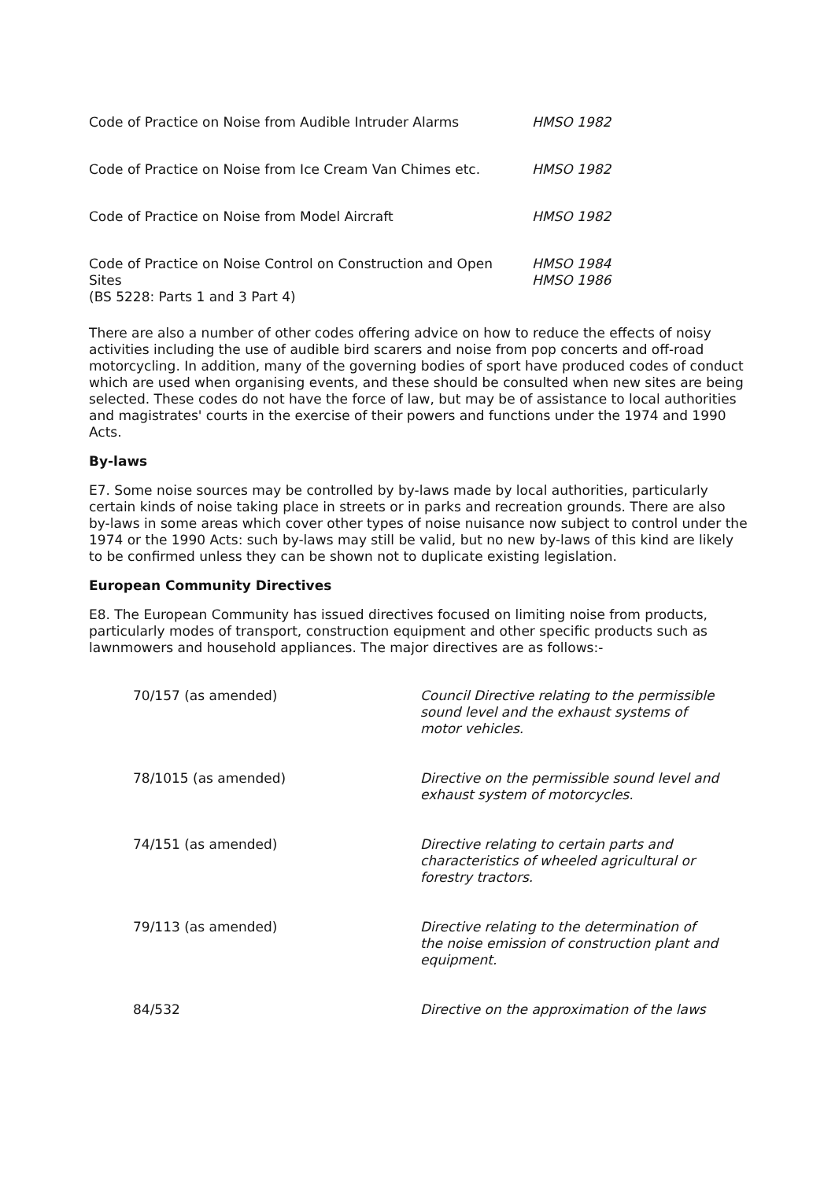| Code of Practice on Noise from Audible Intruder Alarms | HMSO 1982 |
| Code of Practice on Noise from Ice Cream Van Chimes etc. | HMSO 1982 |
| Code of Practice on Noise from Model Aircraft | HMSO 1982 |
| Code of Practice on Noise Control on Construction and Open Sites (BS 5228: Parts 1 and 3 Part 4) | HMSO 1984 HMSO 1986 |
There are also a number of other codes offering advice on how to reduce the effects of noisy activities including the use of audible bird scarers and noise from pop concerts and off-road motorcycling. In addition, many of the governing bodies of sport have produced codes of conduct which are used when organising events, and these should be consulted when new sites are being selected. These codes do not have the force of law, but may be of assistance to local authorities and magistrates' courts in the exercise of their powers and functions under the 1974 and 1990 Acts.
By-laws
E7. Some noise sources may be controlled by by-laws made by local authorities, particularly certain kinds of noise taking place in streets or in parks and recreation grounds. There are also by-laws in some areas which cover other types of noise nuisance now subject to control under the 1974 or the 1990 Acts: such by-laws may still be valid, but no new by-laws of this kind are likely to be confirmed unless they can be shown not to duplicate existing legislation.
European Community Directives
E8. The European Community has issued directives focused on limiting noise from products, particularly modes of transport, construction equipment and other specific products such as lawnmowers and household appliances. The major directives are as follows:-
| 70/157 (as amended) | Council Directive relating to the permissible sound level and the exhaust systems of motor vehicles. |
| 78/1015 (as amended) | Directive on the permissible sound level and exhaust system of motorcycles. |
| 74/151 (as amended) | Directive relating to certain parts and characteristics of wheeled agricultural or forestry tractors. |
| 79/113 (as amended) | Directive relating to the determination of the noise emission of construction plant and equipment. |
| 84/532 | Directive on the approximation of the laws |